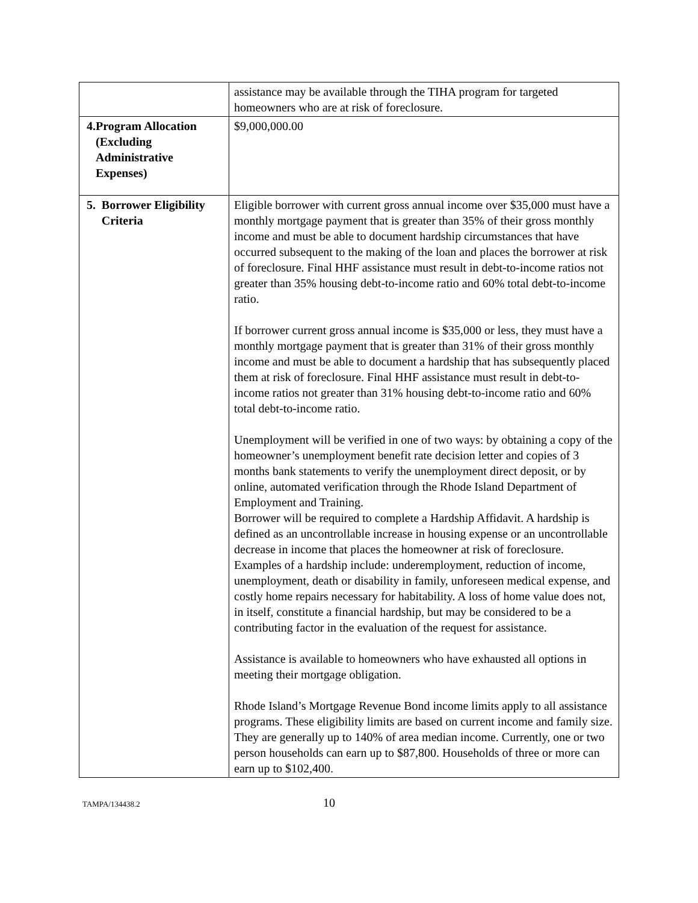| | assistance may be available through the TIHA program for targeted homeowners who are at risk of foreclosure. |
| 4. Program Allocation (Excluding Administrative Expenses) | $9,000,000.00 |
| 5. Borrower Eligibility Criteria | Eligible borrower with current gross annual income over $35,000 must have a monthly mortgage payment that is greater than 35% of their gross monthly income and must be able to document hardship circumstances that have occurred subsequent to the making of the loan and places the borrower at risk of foreclosure. Final HHF assistance must result in debt-to-income ratios not greater than 35% housing debt-to-income ratio and 60% total debt-to-income ratio. If borrower current gross annual income is $35,000 or less, they must have a monthly mortgage payment that is greater than 31% of their gross monthly income and must be able to document a hardship that has subsequently placed them at risk of foreclosure. Final HHF assistance must result in debt-to-income ratios not greater than 31% housing debt-to-income ratio and 60% total debt-to-income ratio. Unemployment will be verified in one of two ways: by obtaining a copy of the homeowner’s unemployment benefit rate decision letter and copies of 3 months bank statements to verify the unemployment direct deposit, or by online, automated verification through the Rhode Island Department of Employment and Training. Borrower will be required to complete a Hardship Affidavit. A hardship is defined as an uncontrollable increase in housing expense or an uncontrollable decrease in income that places the homeowner at risk of foreclosure. Examples of a hardship include: underemployment, reduction of income, unemployment, death or disability in family, unforeseen medical expense, and costly home repairs necessary for habitability. A loss of home value does not, in itself, constitute a financial hardship, but may be considered to be a contributing factor in the evaluation of the request for assistance. Assistance is available to homeowners who have exhausted all options in meeting their mortgage obligation. Rhode Island’s Mortgage Revenue Bond income limits apply to all assistance programs. These eligibility limits are based on current income and family size. They are generally up to 140% of area median income. Currently, one or two person households can earn up to $87,800. Households of three or more can earn up to $102,400. |
TAMPA/134438.2 10